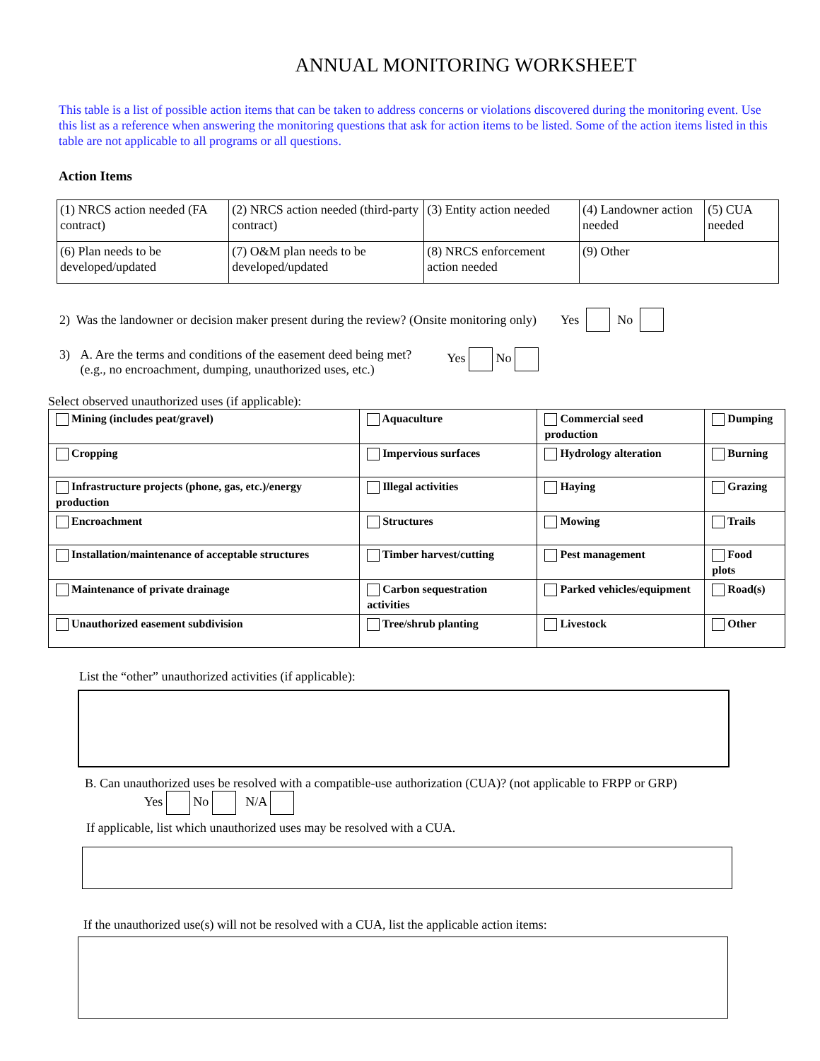ANNUAL MONITORING WORKSHEET
This table is a list of possible action items that can be taken to address concerns or violations discovered during the monitoring event. Use this list as a reference when answering the monitoring questions that ask for action items to be listed. Some of the action items listed in this table are not applicable to all programs or all questions.
Action Items
| (1) NRCS action needed (FA contract) | (2) NRCS action needed (third-party contract) | (3) Entity action needed | (4) Landowner action needed | (5) CUA needed |
| (6) Plan needs to be developed/updated | (7) O&M plan needs to be developed/updated | (8) NRCS enforcement action needed | (9) Other | |
2) Was the landowner or decision maker present during the review? (Onsite monitoring only) Yes No
3) A. Are the terms and conditions of the easement deed being met?
(e.g., no encroachment, dumping, unauthorized uses, etc.) Yes No
Select observed unauthorized uses (if applicable):
| Mining (includes peat/gravel) | Aquaculture | Commercial seed production | Dumping |
| Cropping | Impervious surfaces | Hydrology alteration | Burning |
| Infrastructure projects (phone, gas, etc.)/energy production | Illegal activities | Haying | Grazing |
| Encroachment | Structures | Mowing | Trails |
| Installation/maintenance of acceptable structures | Timber harvest/cutting | Pest management | Food plots |
| Maintenance of private drainage | Carbon sequestration activities | Parked vehicles/equipment | Road(s) |
| Unauthorized easement subdivision | Tree/shrub planting | Livestock | Other |
List the “other” unauthorized activities (if applicable):
B. Can unauthorized uses be resolved with a compatible-use authorization (CUA)? (not applicable to FRPP or GRP)
Yes No N/A
If applicable, list which unauthorized uses may be resolved with a CUA.
If the unauthorized use(s) will not be resolved with a CUA, list the applicable action items: